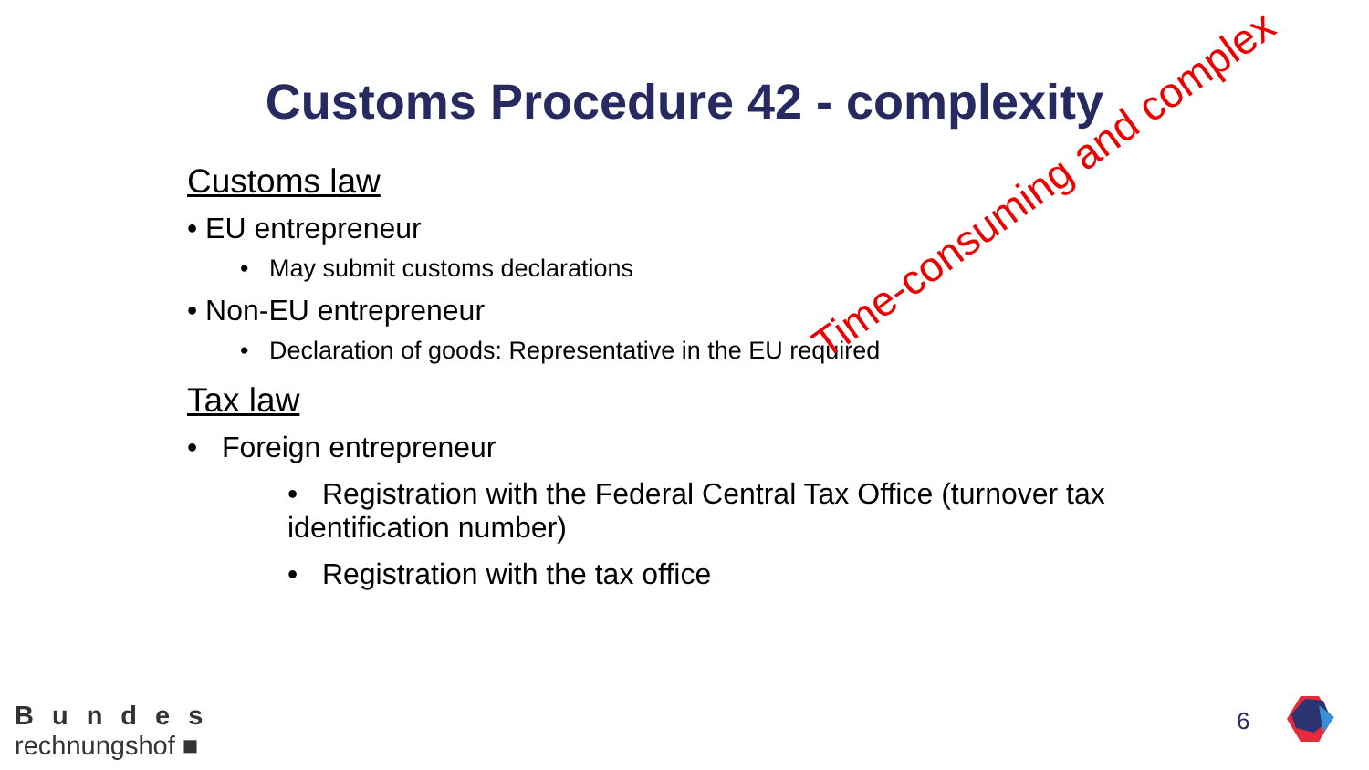Customs Procedure 42 - complexity
Customs law
• EU entrepreneur
• May submit customs declarations
• Non-EU entrepreneur
• Declaration of goods: Representative in the EU required
Tax law
• Foreign entrepreneur
• Registration with the Federal Central Tax Office (turnover tax identification number)
• Registration with the tax office
Time-consuming and complex
Bundes
rechnungshof ■
6